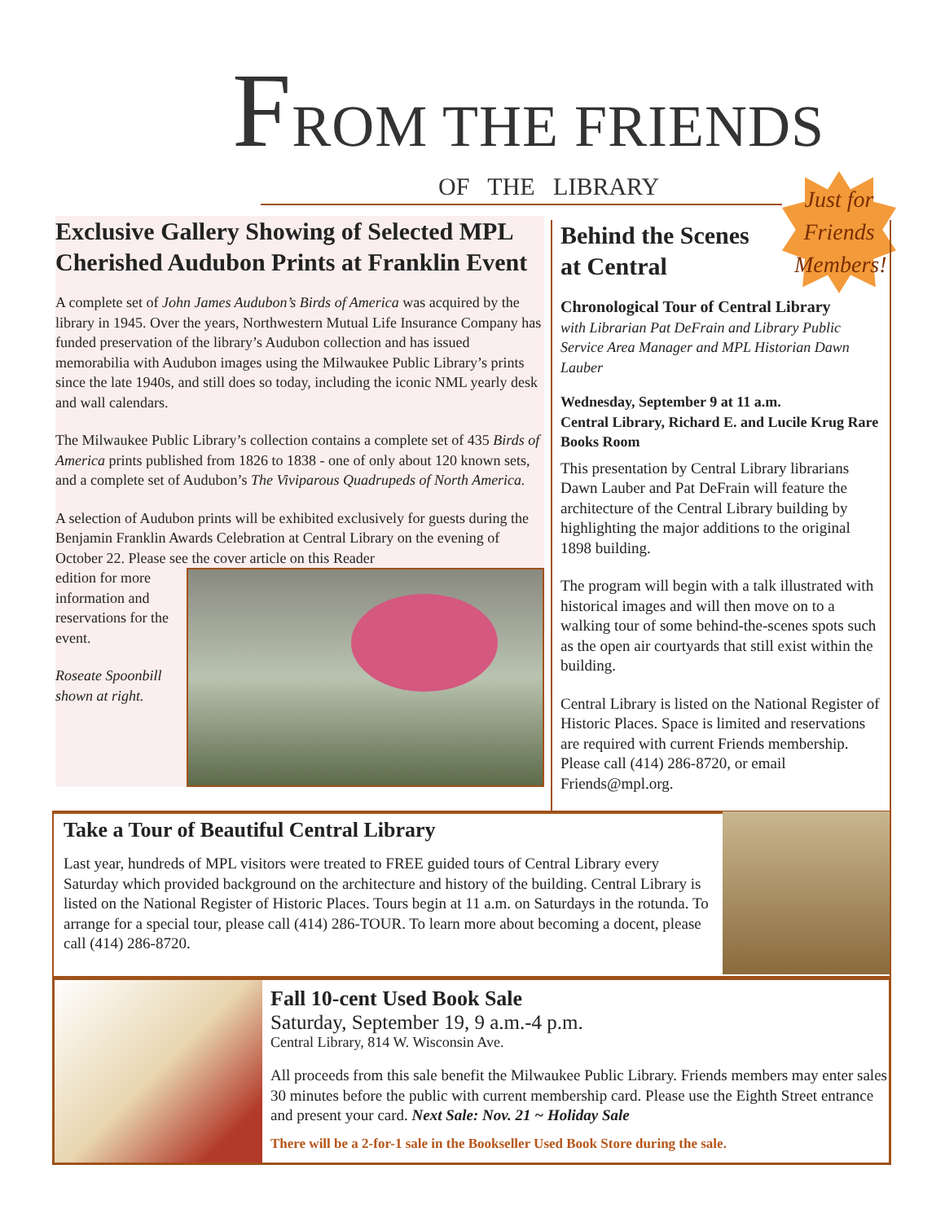FROM THE FRIENDS
OF THE LIBRARY
Just for Friends Members!
Exclusive Gallery Showing of Selected MPL Cherished Audubon Prints at Franklin Event
A complete set of John James Audubon’s Birds of America was acquired by the library in 1945. Over the years, Northwestern Mutual Life Insurance Company has funded preservation of the library’s Audubon collection and has issued memorabilia with Audubon images using the Milwaukee Public Library’s prints since the late 1940s, and still does so today, including the iconic NML yearly desk and wall calendars.
The Milwaukee Public Library’s collection contains a complete set of 435 Birds of America prints published from 1826 to 1838 - one of only about 120 known sets, and a complete set of Audubon’s The Viviparous Quadrupeds of North America.
A selection of Audubon prints will be exhibited exclusively for guests during the Benjamin Franklin Awards Celebration at Central Library on the evening of October 22. Please see the cover article on this Reader
edition for more information and reservations for the event.
Roseate Spoonbill shown at right.
Behind the Scenes
at Central
Chronological Tour of Central Library
with Librarian Pat DeFrain and Library Public Service Area Manager and MPL Historian Dawn Lauber
Wednesday, September 9 at 11 a.m.
Central Library, Richard E. and Lucile Krug Rare Books Room
This presentation by Central Library librarians Dawn Lauber and Pat DeFrain will feature the architecture of the Central Library building by highlighting the major additions to the original 1898 building.
The program will begin with a talk illustrated with historical images and will then move on to a walking tour of some behind-the-scenes spots such as the open air courtyards that still exist within the building.
Central Library is listed on the National Register of Historic Places. Space is limited and reservations are required with current Friends membership. Please call (414) 286-8720, or email Friends@mpl.org.
Take a Tour of Beautiful Central Library
Last year, hundreds of MPL visitors were treated to FREE guided tours of Central Library every Saturday which provided background on the architecture and history of the building. Central Library is listed on the National Register of Historic Places. Tours begin at 11 a.m. on Saturdays in the rotunda. To arrange for a special tour, please call (414) 286-TOUR. To learn more about becoming a docent, please call (414) 286-8720.
Fall 10-cent Used Book Sale
Saturday, September 19, 9 a.m.-4 p.m.
Central Library, 814 W. Wisconsin Ave.
All proceeds from this sale benefit the Milwaukee Public Library. Friends members may enter sales 30 minutes before the public with current membership card. Please use the Eighth Street entrance and present your card. Next Sale: Nov. 21 ~ Holiday Sale
There will be a 2-for-1 sale in the Bookseller Used Book Store during the sale.